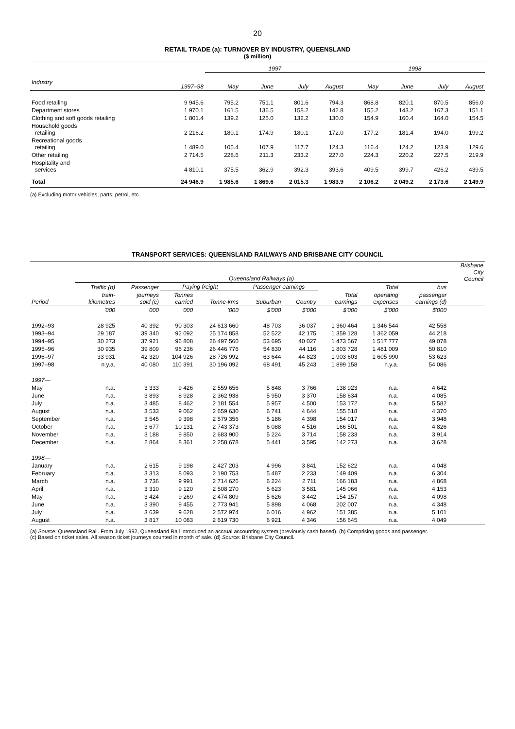20
RETAIL TRADE (a): TURNOVER BY INDUSTRY, QUEENSLAND
($ million)
| | | 1997 | | | | 1998 | | | |
| --- | --- | --- | --- | --- | --- | --- | --- | --- | --- |
| Industry | 1997–98 | May | June | July | August | May | June | July | August |
| Food retailing | 9 945.6 | 795.2 | 751.1 | 801.6 | 794.3 | 868.8 | 820.1 | 870.5 | 856.0 |
| Department stores | 1 970.1 | 161.5 | 136.5 | 158.2 | 142.8 | 155.2 | 143.2 | 167.3 | 151.1 |
| Clothing and soft goods retailing | 1 801.4 | 139.2 | 125.0 | 132.2 | 130.0 | 154.9 | 160.4 | 164.0 | 154.5 |
| Household goods retailing | 2 216.2 | 180.1 | 174.9 | 180.1 | 172.0 | 177.2 | 181.4 | 194.0 | 199.2 |
| Recreational goods retailing | 1 489.0 | 105.4 | 107.9 | 117.7 | 124.3 | 116.4 | 124.2 | 123.9 | 129.6 |
| Other retailing | 2 714.5 | 228.6 | 211.3 | 233.2 | 227.0 | 224.3 | 220.2 | 227.5 | 219.9 |
| Hospitality and services | 4 810.1 | 375.5 | 362.9 | 392.3 | 393.6 | 409.5 | 399.7 | 426.2 | 439.5 |
| Total | 24 946.9 | 1 985.6 | 1 869.6 | 2 015.3 | 1 983.9 | 2 106.2 | 2 049.2 | 2 173.6 | 2 149.9 |
(a) Excluding motor vehicles, parts, petrol, etc.
TRANSPORT SERVICES: QUEENSLAND RAILWAYS AND BRISBANE CITY COUNCIL
| | Queensland Railways (a) | | | | | | | | | Brisbane City Council |
| --- | --- | --- | --- | --- | --- | --- | --- | --- | --- | --- |
| | Traffic (b) | Passenger | Paying freight | | Passenger earnings | | | Total | bus | |
| Period | train- kilometres | journeys sold (c) | Tonnes carried | Tonne-kms | Suburban | Country | Total earnings | operating expenses | passenger earnings (d) | |
| | '000 | '000 | '000 | '000 | $'000 | $'000 | $'000 | $'000 | $'000 | |
| 1992–93 | 28 925 | 40 392 | 90 303 | 24 613 660 | 48 703 | 36 037 | 1 360 464 | 1 346 544 | 42 558 | |
| 1993–94 | 29 187 | 39 340 | 92 092 | 25 174 858 | 52 522 | 42 175 | 1 359 128 | 1 362 059 | 44 218 | |
| 1994–95 | 30 273 | 37 921 | 96 808 | 26 497 560 | 53 695 | 40 027 | 1 473 567 | 1 517 777 | 49 078 | |
| 1995–96 | 30 935 | 39 809 | 96 236 | 26 446 776 | 54 830 | 44 116 | 1 803 728 | 1 481 009 | 50 810 | |
| 1996–97 | 33 931 | 42 320 | 104 926 | 28 726 992 | 63 644 | 44 823 | 1 903 603 | 1 605 990 | 53 623 | |
| 1997–98 | n.y.a. | 40 080 | 110 391 | 30 196 092 | 68 491 | 45 243 | 1 899 158 | n.y.a. | 54 086 | |
| 1997— | | | | | | | | | | |
| May | n.a. | 3 333 | 9 426 | 2 559 656 | 5 848 | 3 766 | 138 923 | n.a. | 4 642 | |
| June | n.a. | 3 893 | 8 928 | 2 362 938 | 5 950 | 3 370 | 158 634 | n.a. | 4 085 | |
| July | n.a. | 3 485 | 8 462 | 2 181 554 | 5 957 | 4 500 | 153 172 | n.a. | 5 582 | |
| August | n.a. | 3 533 | 9 062 | 2 659 630 | 6 741 | 4 644 | 155 518 | n.a. | 4 370 | |
| September | n.a. | 3 545 | 9 398 | 2 579 356 | 5 186 | 4 398 | 154 017 | n.a. | 3 948 | |
| October | n.a. | 3 677 | 10 131 | 2 743 373 | 6 088 | 4 516 | 166 501 | n.a. | 4 826 | |
| November | n.a. | 3 188 | 9 850 | 2 683 900 | 5 224 | 3 714 | 158 233 | n.a. | 3 914 | |
| December | n.a. | 2 864 | 8 361 | 2 258 678 | 5 441 | 3 595 | 142 273 | n.a. | 3 628 | |
| 1998— | | | | | | | | | | |
| January | n.a. | 2 615 | 9 198 | 2 427 203 | 4 996 | 3 841 | 152 622 | n.a. | 4 048 | |
| February | n.a. | 3 313 | 8 093 | 2 190 753 | 5 487 | 2 233 | 149 409 | n.a. | 6 304 | |
| March | n.a. | 3 736 | 9 991 | 2 714 626 | 6 224 | 2 711 | 166 183 | n.a. | 4 868 | |
| April | n.a. | 3 310 | 9 120 | 2 508 270 | 5 623 | 3 581 | 145 066 | n.a. | 4 153 | |
| May | n.a. | 3 424 | 9 269 | 2 474 809 | 5 626 | 3 442 | 154 157 | n.a. | 4 098 | |
| June | n.a. | 3 390 | 9 455 | 2 773 941 | 5 898 | 4 068 | 202 007 | n.a. | 4 348 | |
| July | n.a. | 3 639 | 9 628 | 2 572 974 | 6 016 | 4 962 | 151 385 | n.a. | 5 101 | |
| August | n.a. | 3 817 | 10 083 | 2 619 730 | 6 921 | 4 346 | 156 645 | n.a. | 4 049 | |
(a) Source: Queensland Rail. From July 1992, Queensland Rail introduced an accrual accounting system (previously cash based). (b) Comprising goods and passenger.
(c) Based on ticket sales. All season ticket journeys counted in month of sale. (d) Source: Brisbane City Council.